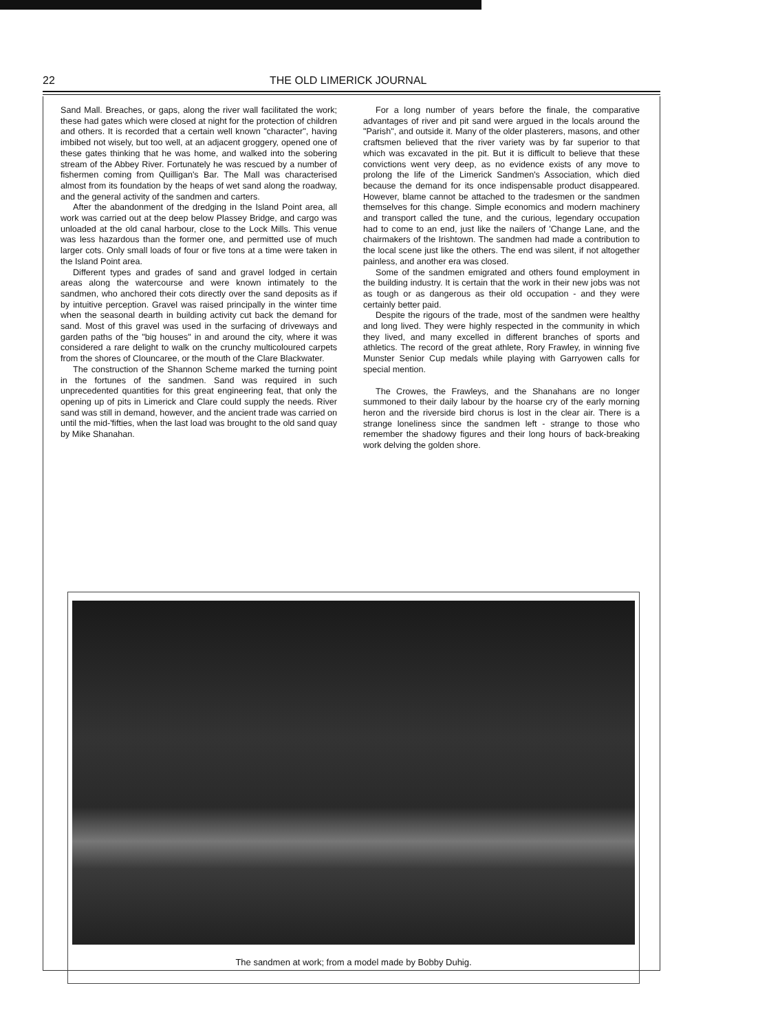22 THE OLD LIMERICK JOURNAL
Sand Mall. Breaches, or gaps, along the river wall facilitated the work; these had gates which were closed at night for the protection of children and others. It is recorded that a certain well known "character", having imbibed not wisely, but too well, at an adjacent groggery, opened one of these gates thinking that he was home, and walked into the sobering stream of the Abbey River. Fortunately he was rescued by a number of fishermen coming from Quilligan's Bar. The Mall was characterised almost from its foundation by the heaps of wet sand along the roadway, and the general activity of the sandmen and carters.
After the abandonment of the dredging in the Island Point area, all work was carried out at the deep below Plassey Bridge, and cargo was unloaded at the old canal harbour, close to the Lock Mills. This venue was less hazardous than the former one, and permitted use of much larger cots. Only small loads of four or five tons at a time were taken in the Island Point area.
Different types and grades of sand and gravel lodged in certain areas along the watercourse and were known intimately to the sandmen, who anchored their cots directly over the sand deposits as if by intuitive perception. Gravel was raised principally in the winter time when the seasonal dearth in building activity cut back the demand for sand. Most of this gravel was used in the surfacing of driveways and garden paths of the "big houses" in and around the city, where it was considered a rare delight to walk on the crunchy multicoloured carpets from the shores of Clouncaree, or the mouth of the Clare Blackwater.
The construction of the Shannon Scheme marked the turning point in the fortunes of the sandmen. Sand was required in such unprecedented quantities for this great engineering feat, that only the opening up of pits in Limerick and Clare could supply the needs. River sand was still in demand, however, and the ancient trade was carried on until the mid-'fifties, when the last load was brought to the old sand quay by Mike Shanahan.
For a long number of years before the finale, the comparative advantages of river and pit sand were argued in the locals around the "Parish", and outside it. Many of the older plasterers, masons, and other craftsmen believed that the river variety was by far superior to that which was excavated in the pit. But it is difficult to believe that these convictions went very deep, as no evidence exists of any move to prolong the life of the Limerick Sandmen's Association, which died because the demand for its once indispensable product disappeared. However, blame cannot be attached to the tradesmen or the sandmen themselves for this change. Simple economics and modern machinery and transport called the tune, and the curious, legendary occupation had to come to an end, just like the nailers of 'Change Lane, and the chairmakers of the Irishtown. The sandmen had made a contribution to the local scene just like the others. The end was silent, if not altogether painless, and another era was closed.
Some of the sandmen emigrated and others found employment in the building industry. It is certain that the work in their new jobs was not as tough or as dangerous as their old occupation - and they were certainly better paid.
Despite the rigours of the trade, most of the sandmen were healthy and long lived. They were highly respected in the community in which they lived, and many excelled in different branches of sports and athletics. The record of the great athlete, Rory Frawley, in winning five Munster Senior Cup medals while playing with Garryowen calls for special mention.
The Crowes, the Frawleys, and the Shanahans are no longer summoned to their daily labour by the hoarse cry of the early morning heron and the riverside bird chorus is lost in the clear air. There is a strange loneliness since the sandmen left - strange to those who remember the shadowy figures and their long hours of back-breaking work delving the golden shore.
The sandmen at work; from a model made by Bobby Duhig.